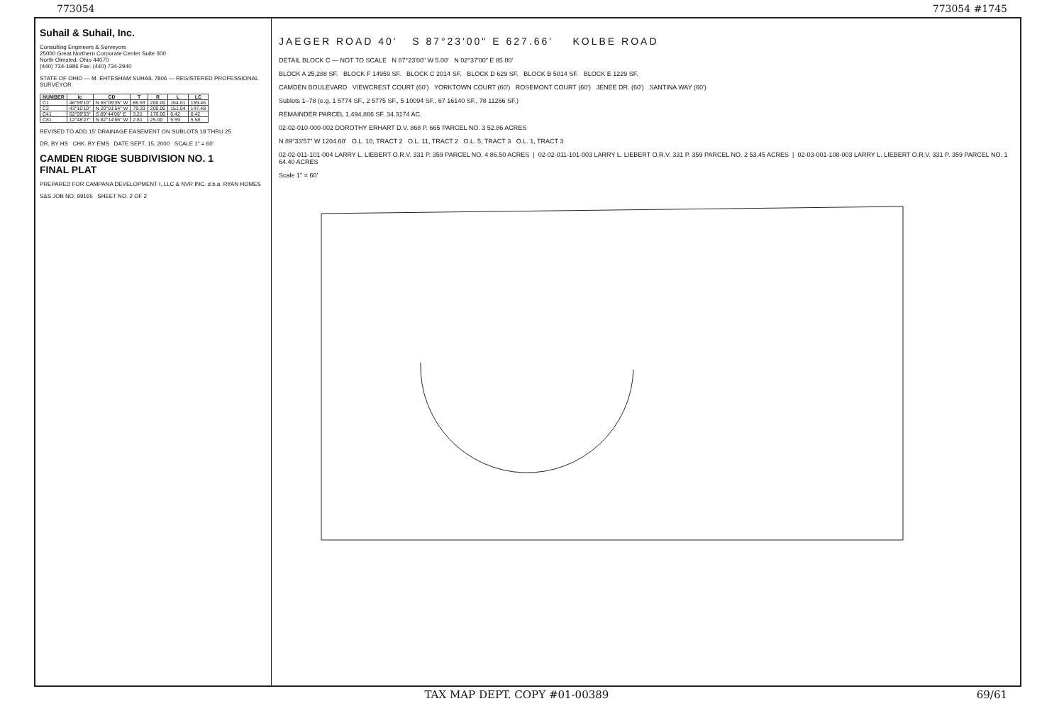773054 773054 #1745
Suhail & Suhail, Inc.
Consulting Engineers & Surveyors
25000 Great Northern Corporate Center Suite 300
North Olmsted, Ohio 44070
(440) 734-1986 Fax: (440) 734-2940
STATE OF OHIO — M. EHTESHAM SUHAIL 7806 — REGISTERED PROFESSIONAL SURVEYOR
| NUMBER | Ic | CD | T | R | L | LC |
| --- | --- | --- | --- | --- | --- | --- |
| C1 | 46°59'10" | N 65°09'35" W | 86.93 | 200.00 | 164.01 | 159.46 |
| C2 | 43°16'10" | N 20°01'54" W | 79.33 | 200.00 | 151.04 | 147.48 |
| C41 | 02°09'53" | S 89°44'06" E | 3.21 | 170.00 | 6.42 | 6.42 |
| C81 | 12°48'27" | N 82°14'56" W | 2.81 | 25.00 | 5.59 | 5.58 |
REVISED TO ADD 15' DRAINAGE EASEMENT ON SUBLOTS 18 THRU 25
DR. BY HS CHK. BY EMS DATE SEPT. 15, 2000 SCALE 1" = 60'
CAMDEN RIDGE SUBDIVISION NO. 1
FINAL PLAT
PREPARED FOR CAMPANA DEVELOPMENT I, LLC & NVR INC. d.b.a. RYAN HOMES
S&S JOB NO. 99165 SHEET NO. 2 OF 2
JAEGER ROAD 40' S 87°23'00" E 627.66' KOLBE ROAD
DETAIL BLOCK C — NOT TO SCALE N 87°23'00" W 5.00' N 02°37'00" E 85.00'
BLOCK A 25,288 SF. BLOCK F 14959 SF. BLOCK C 2014 SF. BLOCK D 629 SF. BLOCK B 5014 SF. BLOCK E 1229 SF.
CAMDEN BOULEVARD VIEWCREST COURT (60') YORKTOWN COURT (60') ROSEMONT COURT (60') JENEE DR. (60') SANTINA WAY (60')
Sublots 1–78 (e.g. 1 5774 SF., 2 5775 SF., 5 10094 SF., 67 16140 SF., 78 11266 SF.)
REMAINDER PARCEL 1,494,866 SF. 34.3174 AC.
02-02-010-000-002 DOROTHY ERHART D.V. 868 P. 665 PARCEL NO. 3 52.86 ACRES
N 89°33'57" W 1204.60' O.L. 10, TRACT 2 O.L. 11, TRACT 2 O.L. 5, TRACT 3 O.L. 1, TRACT 3
02-02-011-101-004 LARRY L. LIEBERT O.R.V. 331 P. 359 PARCEL NO. 4 86.50 ACRES | 02-02-011-101-003 LARRY L. LIEBERT O.R.V. 331 P. 359 PARCEL NO. 2 53.45 ACRES | 02-03-001-108-003 LARRY L. LIEBERT O.R.V. 331 P. 359 PARCEL NO. 1 64.40 ACRES
Scale 1" = 60'
TAX MAP DEPT. COPY #01-00389 69/61